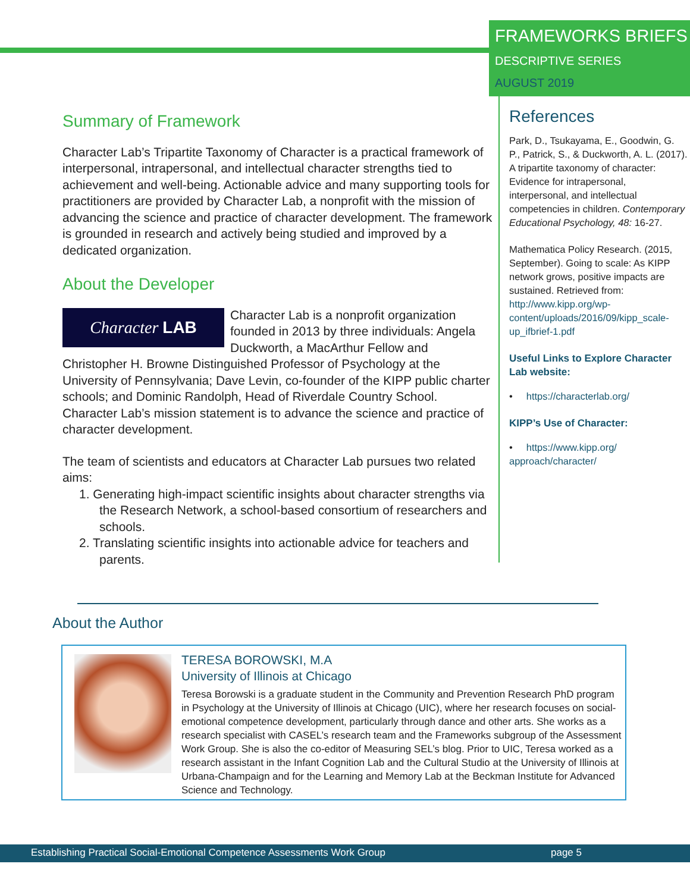FRAMEWORKS BRIEFS
DESCRIPTIVE SERIES
AUGUST 2019
Summary of Framework
Character Lab’s Tripartite Taxonomy of Character is a practical framework of interpersonal, intrapersonal, and intellectual character strengths tied to achievement and well-being. Actionable advice and many supporting tools for practitioners are provided by Character Lab, a nonprofit with the mission of advancing the science and practice of character development. The framework is grounded in research and actively being studied and improved by a dedicated organization.
About the Developer
Character LAB
Character Lab is a nonprofit organization founded in 2013 by three individuals: Angela Duckworth, a MacArthur Fellow and Christopher H. Browne Distinguished Professor of Psychology at the University of Pennsylvania; Dave Levin, co-founder of the KIPP public charter schools; and Dominic Randolph, Head of Riverdale Country School. Character Lab’s mission statement is to advance the science and practice of character development.
The team of scientists and educators at Character Lab pursues two related aims:
1. Generating high-impact scientific insights about character strengths via the Research Network, a school-based consortium of researchers and schools.
2. Translating scientific insights into actionable advice for teachers and parents.
References
Park, D., Tsukayama, E., Goodwin, G. P., Patrick, S., & Duckworth, A. L. (2017). A tripartite taxonomy of character: Evidence for intrapersonal, interpersonal, and intellectual competencies in children. Contemporary Educational Psychology, 48: 16-27.
Mathematica Policy Research. (2015, September). Going to scale: As KIPP network grows, positive impacts are sustained. Retrieved from: http://www.kipp.org/wp-content/uploads/2016/09/kipp_scale-up_ifbrief-1.pdf
Useful Links to Explore Character Lab website:
• https://characterlab.org/
KIPP’s Use of Character:
• https://www.kipp.org/ approach/character/
About the Author
TERESA BOROWSKI, M.A
University of Illinois at Chicago
Teresa Borowski is a graduate student in the Community and Prevention Research PhD program in Psychology at the University of Illinois at Chicago (UIC), where her research focuses on social-emotional competence development, particularly through dance and other arts. She works as a research specialist with CASEL’s research team and the Frameworks subgroup of the Assessment Work Group. She is also the co-editor of Measuring SEL’s blog. Prior to UIC, Teresa worked as a research assistant in the Infant Cognition Lab and the Cultural Studio at the University of Illinois at Urbana-Champaign and for the Learning and Memory Lab at the Beckman Institute for Advanced Science and Technology.
Establishing Practical Social-Emotional Competence Assessments Work Group page 5